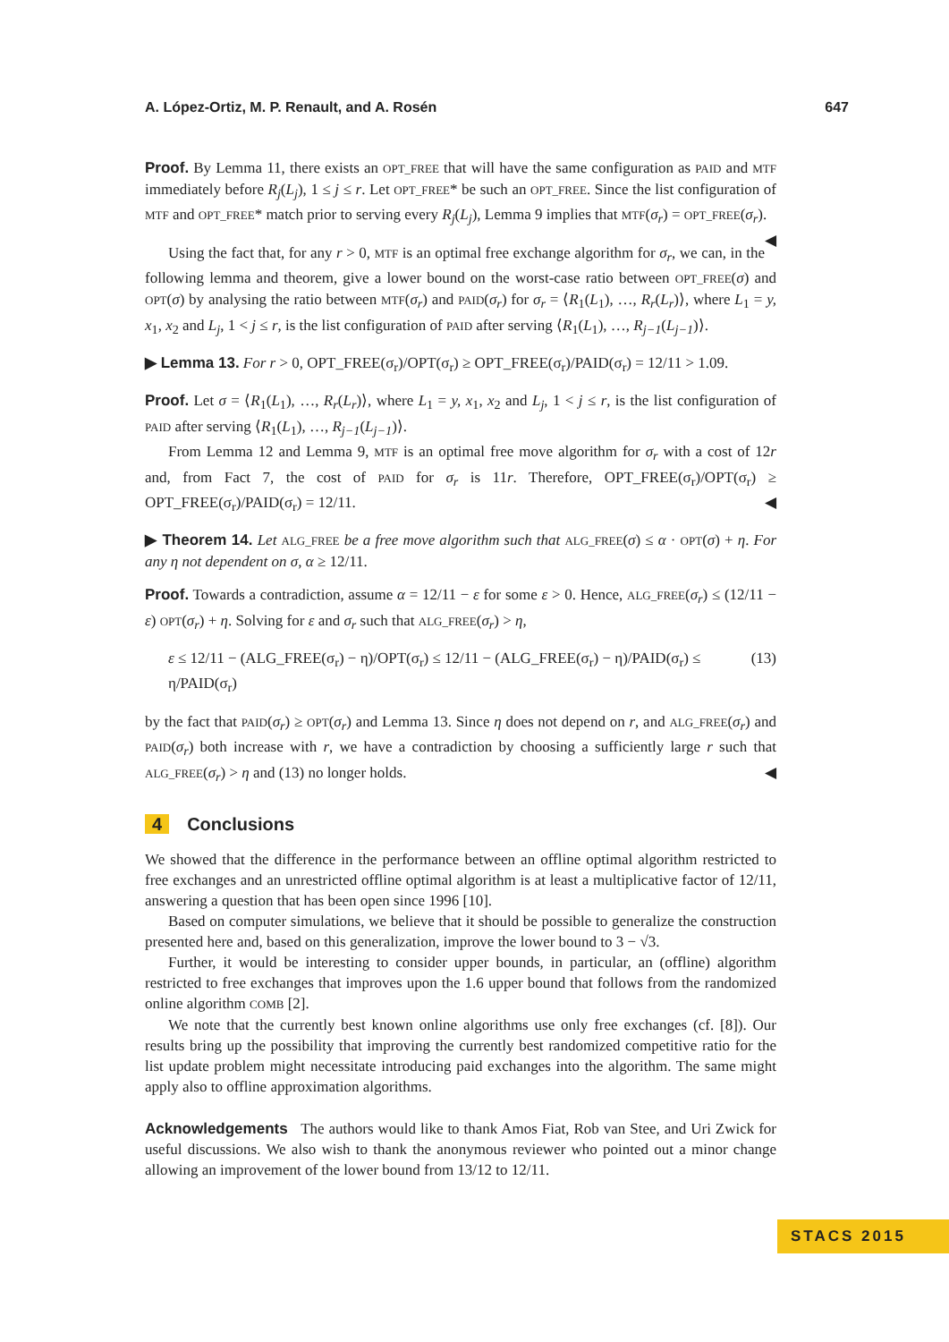A. López-Ortiz, M. P. Renault, and A. Rosén 647
Proof. By Lemma 11, there exists an OPT_FREE that will have the same configuration as PAID and MTF immediately before R<sub>j</sub>(L<sub>j</sub>), 1 ≤ j ≤ r. Let OPT_FREE* be such an OPT_FREE. Since the list configuration of MTF and OPT_FREE* match prior to serving every R<sub>j</sub>(L<sub>j</sub>), Lemma 9 implies that MTF(σ<sub>r</sub>) = OPT_FREE(σ<sub>r</sub>). ◀
Using the fact that, for any r > 0, MTF is an optimal free exchange algorithm for σ<sub>r</sub>, we can, in the following lemma and theorem, give a lower bound on the worst-case ratio between OPT_FREE(σ) and OPT(σ) by analysing the ratio between MTF(σ<sub>r</sub>) and PAID(σ<sub>r</sub>) for σ<sub>r</sub> = ⟨R<sub>1</sub>(L<sub>1</sub>), …, R<sub>r</sub>(L<sub>r</sub>)⟩, where L<sub>1</sub> = y, x<sub>1</sub>, x<sub>2</sub> and L<sub>j</sub>, 1 < j ≤ r, is the list configuration of PAID after serving ⟨R<sub>1</sub>(L<sub>1</sub>), …, R<sub>j−1</sub>(L<sub>j−1</sub>)⟩.
▶ Lemma 13. For r > 0, OPT_FREE(σ<sub>r</sub>)/OPT(σ<sub>r</sub>) ≥ OPT_FREE(σ<sub>r</sub>)/PAID(σ<sub>r</sub>) = 12/11 > 1.09.
Proof. Let σ = ⟨R<sub>1</sub>(L<sub>1</sub>), …, R<sub>r</sub>(L<sub>r</sub>)⟩, where L<sub>1</sub> = y, x<sub>1</sub>, x<sub>2</sub> and L<sub>j</sub>, 1 < j ≤ r, is the list configuration of PAID after serving ⟨R<sub>1</sub>(L<sub>1</sub>), …, R<sub>j−1</sub>(L<sub>j−1</sub>)⟩.
From Lemma 12 and Lemma 9, MTF is an optimal free move algorithm for σ<sub>r</sub> with a cost of 12r and, from Fact 7, the cost of PAID for σ<sub>r</sub> is 11r. Therefore, OPT_FREE(σ<sub>r</sub>)/OPT(σ<sub>r</sub>) ≥ OPT_FREE(σ<sub>r</sub>)/PAID(σ<sub>r</sub>) = 12/11. ◀
▶ Theorem 14. Let ALG_FREE be a free move algorithm such that ALG_FREE(σ) ≤ α · OPT(σ) + η. For any η not dependent on σ, α ≥ 12/11.
Proof. Towards a contradiction, assume α = 12/11 − ε for some ε > 0. Hence, ALG_FREE(σ<sub>r</sub>) ≤ (12/11 − ε) OPT(σ<sub>r</sub>) + η. Solving for ε and σ<sub>r</sub> such that ALG_FREE(σ<sub>r</sub>) > η,
ε ≤ 12/11 − (ALG_FREE(σ<sub>r</sub>) − η)/OPT(σ<sub>r</sub>) ≤ 12/11 − (ALG_FREE(σ<sub>r</sub>) − η)/PAID(σ<sub>r</sub>) ≤ η/PAID(σ<sub>r</sub>) (13)
by the fact that PAID(σ<sub>r</sub>) ≥ OPT(σ<sub>r</sub>) and Lemma 13. Since η does not depend on r, and ALG_FREE(σ<sub>r</sub>) and PAID(σ<sub>r</sub>) both increase with r, we have a contradiction by choosing a sufficiently large r such that ALG_FREE(σ<sub>r</sub>) > η and (13) no longer holds. ◀
4 Conclusions
We showed that the difference in the performance between an offline optimal algorithm restricted to free exchanges and an unrestricted offline optimal algorithm is at least a multiplicative factor of 12/11, answering a question that has been open since 1996 [10].
Based on computer simulations, we believe that it should be possible to generalize the construction presented here and, based on this generalization, improve the lower bound to 3 − √3.
Further, it would be interesting to consider upper bounds, in particular, an (offline) algorithm restricted to free exchanges that improves upon the 1.6 upper bound that follows from the randomized online algorithm COMB [2].
We note that the currently best known online algorithms use only free exchanges (cf. [8]). Our results bring up the possibility that improving the currently best randomized competitive ratio for the list update problem might necessitate introducing paid exchanges into the algorithm. The same might apply also to offline approximation algorithms.
Acknowledgements The authors would like to thank Amos Fiat, Rob van Stee, and Uri Zwick for useful discussions. We also wish to thank the anonymous reviewer who pointed out a minor change allowing an improvement of the lower bound from 13/12 to 12/11.
STACS 2015